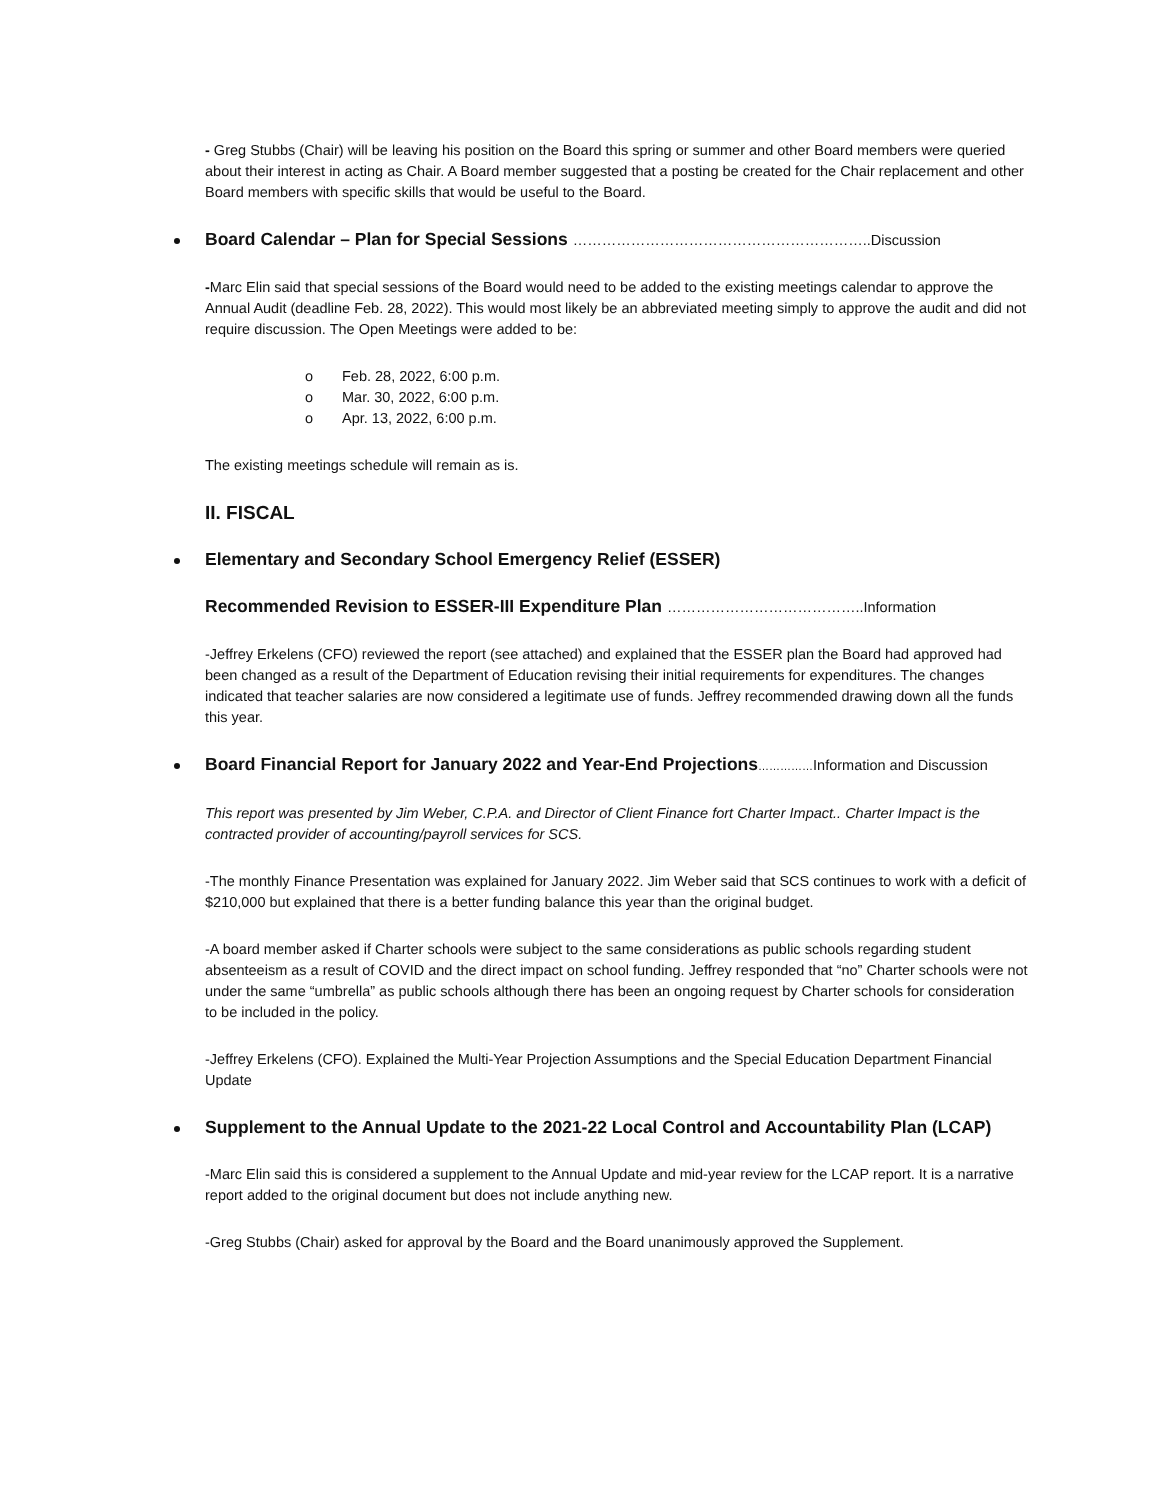- Greg Stubbs (Chair) will be leaving his position on the Board this spring or summer and other Board members were queried about their interest in acting as Chair. A Board member suggested that a posting be created for the Chair replacement and other Board members with specific skills that would be useful to the Board.
Board Calendar – Plan for Special Sessions ……………………………………………………..Discussion
-Marc Elin said that special sessions of the Board would need to be added to the existing meetings calendar to approve the Annual Audit (deadline Feb. 28, 2022). This would most likely be an abbreviated meeting simply to approve the audit and did not require discussion. The Open Meetings were added to be:
o Feb. 28, 2022, 6:00 p.m.
o Mar. 30, 2022, 6:00 p.m.
o Apr. 13, 2022, 6:00 p.m.
The existing meetings schedule will remain as is.
II. FISCAL
Elementary and Secondary School Emergency Relief (ESSER)
Recommended Revision to ESSER-III Expenditure Plan …………………………………..Information
-Jeffrey Erkelens (CFO) reviewed the report (see attached) and explained that the ESSER plan the Board had approved had been changed as a result of the Department of Education revising their initial requirements for expenditures. The changes indicated that teacher salaries are now considered a legitimate use of funds. Jeffrey recommended drawing down all the funds this year.
Board Financial Report for January 2022 and Year-End Projections……………Information and Discussion
This report was presented by Jim Weber, C.P.A. and Director of Client Finance fort Charter Impact.. Charter Impact is the contracted provider of accounting/payroll services for SCS.
-The monthly Finance Presentation was explained for January 2022. Jim Weber said that SCS continues to work with a deficit of $210,000 but explained that there is a better funding balance this year than the original budget.
-A board member asked if Charter schools were subject to the same considerations as public schools regarding student absenteeism as a result of COVID and the direct impact on school funding. Jeffrey responded that “no” Charter schools were not under the same “umbrella” as public schools although there has been an ongoing request by Charter schools for consideration to be included in the policy.
-Jeffrey Erkelens (CFO). Explained the Multi-Year Projection Assumptions and the Special Education Department Financial Update
Supplement to the Annual Update to the 2021-22 Local Control and Accountability Plan (LCAP)
-Marc Elin said this is considered a supplement to the Annual Update and mid-year review for the LCAP report. It is a narrative report added to the original document but does not include anything new.
-Greg Stubbs (Chair) asked for approval by the Board and the Board unanimously approved the Supplement.